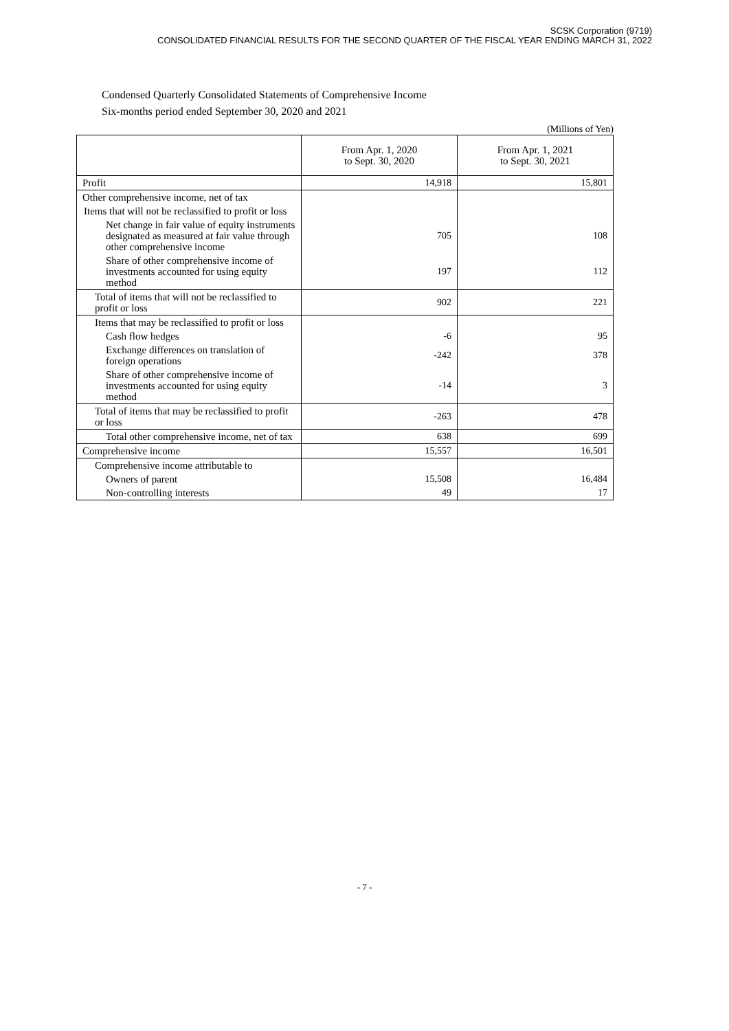SCSK Corporation (9719)
CONSOLIDATED FINANCIAL RESULTS FOR THE SECOND QUARTER OF THE FISCAL YEAR ENDING MARCH 31, 2022
Condensed Quarterly Consolidated Statements of Comprehensive Income
Six-months period ended September 30, 2020 and 2021
(Millions of Yen)
| | From Apr. 1, 2020 to Sept. 30, 2020 | From Apr. 1, 2021 to Sept. 30, 2021 |
| --- | --- | --- |
| Profit | 14,918 | 15,801 |
| Other comprehensive income, net of tax | | |
| Items that will not be reclassified to profit or loss | | |
| Net change in fair value of equity instruments designated as measured at fair value through other comprehensive income | 705 | 108 |
| Share of other comprehensive income of investments accounted for using equity method | 197 | 112 |
| Total of items that will not be reclassified to profit or loss | 902 | 221 |
| Items that may be reclassified to profit or loss | | |
| Cash flow hedges | -6 | 95 |
| Exchange differences on translation of foreign operations | -242 | 378 |
| Share of other comprehensive income of investments accounted for using equity method | -14 | 3 |
| Total of items that may be reclassified to profit or loss | -263 | 478 |
| Total other comprehensive income, net of tax | 638 | 699 |
| Comprehensive income | 15,557 | 16,501 |
| Comprehensive income attributable to | | |
| Owners of parent | 15,508 | 16,484 |
| Non-controlling interests | 49 | 17 |
- 7 -